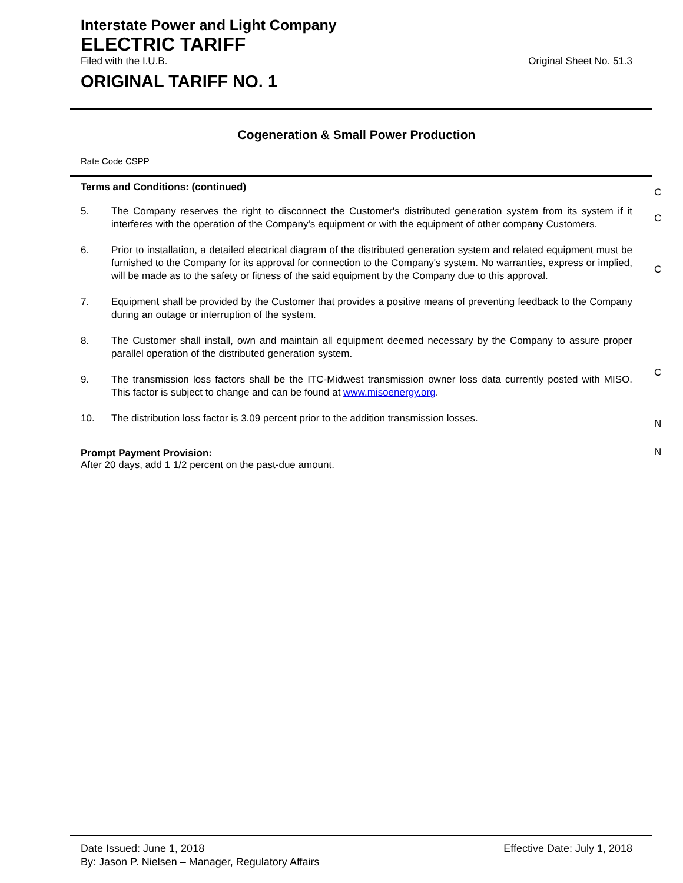Interstate Power and Light Company
ELECTRIC TARIFF
Filed with the I.U.B. Original Sheet No. 51.3
ORIGINAL TARIFF NO. 1
Cogeneration & Small Power Production
Rate Code CSPP
Terms and Conditions: (continued)
C
5. The Company reserves the right to disconnect the Customer's distributed generation system from its system if it interferes with the operation of the Company's equipment or with the equipment of other company Customers.
C
6. Prior to installation, a detailed electrical diagram of the distributed generation system and related equipment must be furnished to the Company for its approval for connection to the Company's system. No warranties, express or implied, will be made as to the safety or fitness of the said equipment by the Company due to this approval.
C
7. Equipment shall be provided by the Customer that provides a positive means of preventing feedback to the Company during an outage or interruption of the system.
8. The Customer shall install, own and maintain all equipment deemed necessary by the Company to assure proper parallel operation of the distributed generation system.
C
9. The transmission loss factors shall be the ITC-Midwest transmission owner loss data currently posted with MISO. This factor is subject to change and can be found at www.misoenergy.org.
N
10. The distribution loss factor is 3.09 percent prior to the addition transmission losses.
N
Prompt Payment Provision:
After 20 days, add 1 1/2 percent on the past-due amount.
Date Issued: June 1, 2018 Effective Date: July 1, 2018
By: Jason P. Nielsen – Manager, Regulatory Affairs